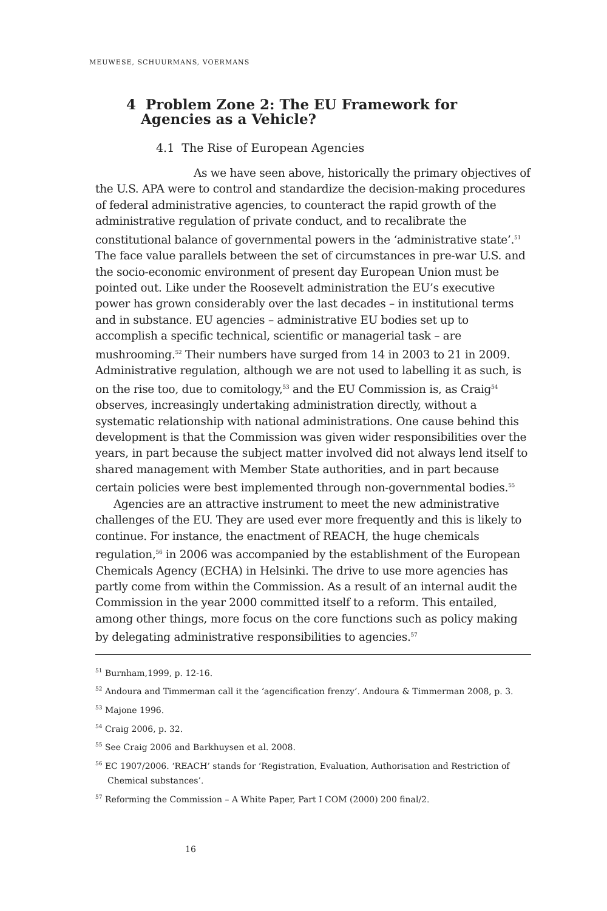MEUWESE, SCHUURMANS, VOERMANS
4 Problem Zone 2: The EU Framework for Agencies as a Vehicle?
4.1 The Rise of European Agencies
As we have seen above, historically the primary objectives of the U.S. APA were to control and standardize the decision-making procedures of federal administrative agencies, to counteract the rapid growth of the administrative regulation of private conduct, and to recalibrate the constitutional balance of governmental powers in the ‘administrative state’.<sup>51</sup> The face value parallels between the set of circumstances in pre-war U.S. and the socio-economic environment of present day European Union must be pointed out. Like under the Roosevelt administration the EU’s executive power has grown considerably over the last decades – in institutional terms and in substance. EU agencies – administrative EU bodies set up to accomplish a specific technical, scientific or managerial task – are mushrooming.<sup>52</sup> Their numbers have surged from 14 in 2003 to 21 in 2009. Administrative regulation, although we are not used to labelling it as such, is on the rise too, due to comitology,<sup>53</sup> and the EU Commission is, as Craig<sup>54</sup> observes, increasingly undertaking administration directly, without a systematic relationship with national administrations. One cause behind this development is that the Commission was given wider responsibilities over the years, in part because the subject matter involved did not always lend itself to shared management with Member State authorities, and in part because certain policies were best implemented through non-governmental bodies.<sup>55</sup>
Agencies are an attractive instrument to meet the new administrative challenges of the EU. They are used ever more frequently and this is likely to continue. For instance, the enactment of REACH, the huge chemicals regulation,<sup>56</sup> in 2006 was accompanied by the establishment of the European Chemicals Agency (ECHA) in Helsinki. The drive to use more agencies has partly come from within the Commission. As a result of an internal audit the Commission in the year 2000 committed itself to a reform. This entailed, among other things, more focus on the core functions such as policy making by delegating administrative responsibilities to agencies.<sup>57</sup>
<sup>51</sup> Burnham,1999, p. 12-16.
<sup>52</sup> Andoura and Timmerman call it the ‘agencification frenzy’. Andoura & Timmerman 2008, p. 3.
<sup>53</sup> Majone 1996.
<sup>54</sup> Craig 2006, p. 32.
<sup>55</sup> See Craig 2006 and Barkhuysen et al. 2008.
<sup>56</sup> EC 1907/2006. ‘REACH’ stands for ‘Registration, Evaluation, Authorisation and Restriction of Chemical substances’.
<sup>57</sup> Reforming the Commission – A White Paper, Part I COM (2000) 200 final/2.
16